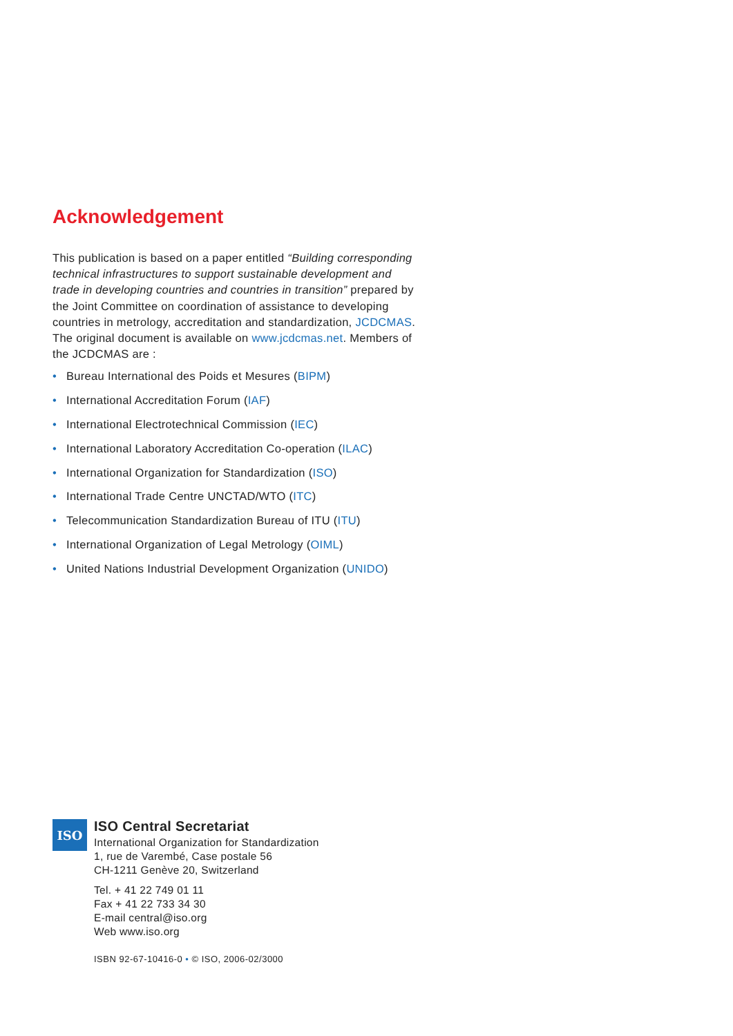Acknowledgement
This publication is based on a paper entitled “Building corresponding technical infrastructures to support sustainable development and trade in developing countries and countries in transition” prepared by the Joint Committee on coordination of assistance to developing countries in metrology, accreditation and standardization, JCDCMAS. The original document is available on www.jcdcmas.net. Members of the JCDCMAS are :
• Bureau International des Poids et Mesures (BIPM)
• International Accreditation Forum (IAF)
• International Electrotechnical Commission (IEC)
• International Laboratory Accreditation Co-operation (ILAC)
• International Organization for Standardization (ISO)
• International Trade Centre UNCTAD/WTO (ITC)
• Telecommunication Standardization Bureau of ITU (ITU)
• International Organization of Legal Metrology (OIML)
• United Nations Industrial Development Organization (UNIDO)
ISO
ISO Central Secretariat
International Organization for Standardization
1, rue de Varembé, Case postale 56
CH-1211 Genève 20, Switzerland
Tel. + 41 22 749 01 11
Fax + 41 22 733 34 30
E-mail central@iso.org
Web www.iso.org
ISBN 92-67-10416-0 • © ISO, 2006-02/3000